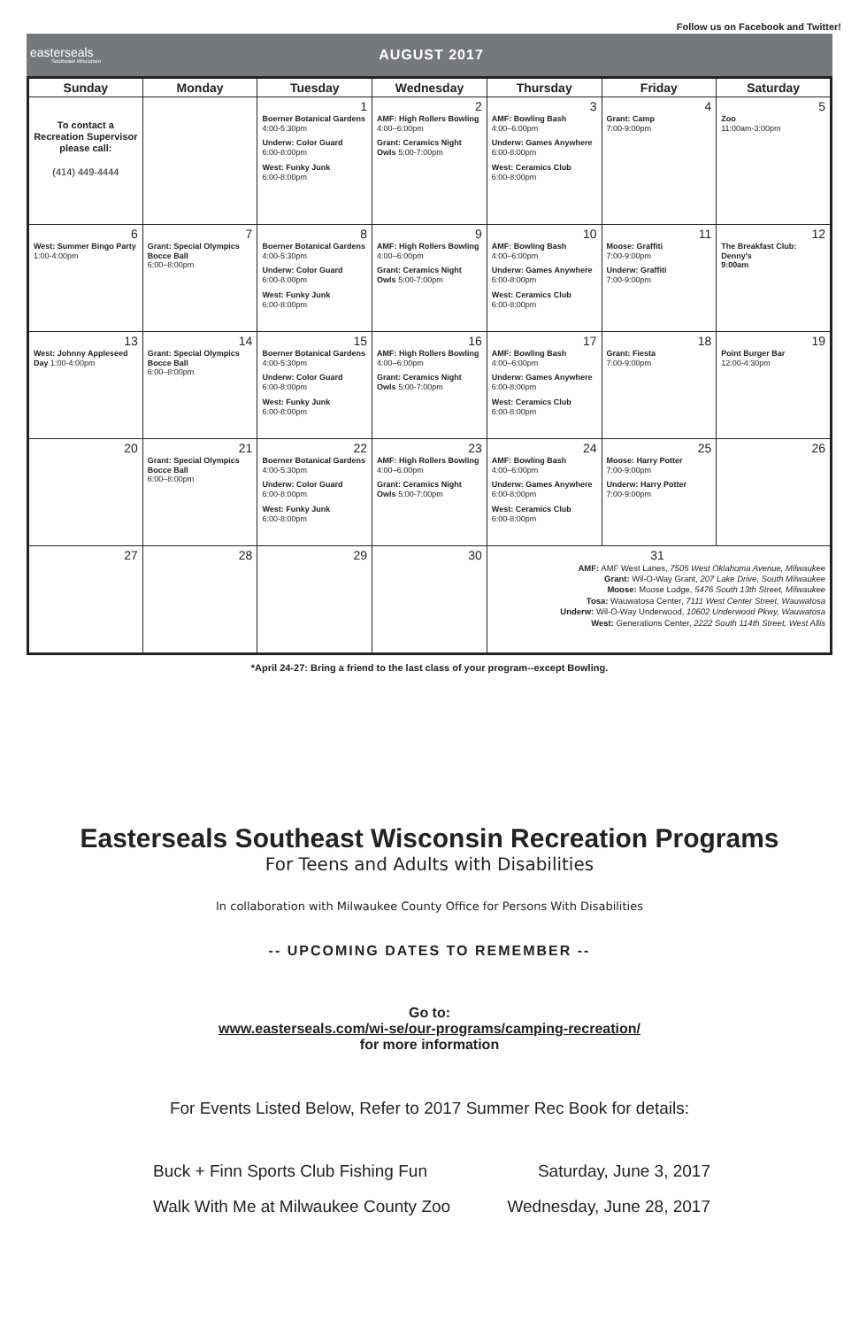Follow us on Facebook and Twitter!
easterseals
Southeast Wisconsin
AUGUST 2017
| Sunday | Monday | Tuesday | Wednesday | Thursday | Friday | Saturday |
| --- | --- | --- | --- | --- | --- | --- |
| To contact a Recreation Supervisor please call: (414) 449-4444 | | 1 Boerner Botanical Gardens 4:00-5:30pm Underw: Color Guard 6:00-8:00pm West: Funky Junk 6:00-8:00pm | 2 AMF: High Rollers Bowling 4:00–6:00pm Grant: Ceramics Night Owls 5:00-7:00pm | 3 AMF: Bowling Bash 4:00–6:00pm Underw: Games Anywhere 6:00-8:00pm West: Ceramics Club 6:00-8:00pm | 4 Grant: Camp 7:00-9:00pm | 5 Zoo 11:00am-3:00pm |
| 6 West: Summer Bingo Party 1:00-4:00pm | 7 Grant: Special Olympics Bocce Ball 6:00–8:00pm | 8 Boerner Botanical Gardens 4:00-5:30pm Underw: Color Guard 6:00-8:00pm West: Funky Junk 6:00-8:00pm | 9 AMF: High Rollers Bowling 4:00–6:00pm Grant: Ceramics Night Owls 5:00-7:00pm | 10 AMF: Bowling Bash 4:00–6:00pm Underw: Games Anywhere 6:00-8:00pm West: Ceramics Club 6:00-8:00pm | 11 Moose: Graffiti 7:00-9:00pm Underw: Graffiti 7:00-9:00pm | 12 The Breakfast Club: Denny's 9:00am |
| 13 West: Johnny Appleseed Day 1:00-4:00pm | 14 Grant: Special Olympics Bocce Ball 6:00–8:00pm | 15 Boerner Botanical Gardens 4:00-5:30pm Underw: Color Guard 6:00-8:00pm West: Funky Junk 6:00-8:00pm | 16 AMF: High Rollers Bowling 4:00–6:00pm Grant: Ceramics Night Owls 5:00-7:00pm | 17 AMF: Bowling Bash 4:00–6:00pm Underw: Games Anywhere 6:00-8:00pm West: Ceramics Club 6:00-8:00pm | 18 Grant: Fiesta 7:00-9:00pm | 19 Point Burger Bar 12:00-4:30pm |
| 20 | 21 Grant: Special Olympics Bocce Ball 6:00–8:00pm | 22 Boerner Botanical Gardens 4:00-5:30pm Underw: Color Guard 6:00-8:00pm West: Funky Junk 6:00-8:00pm | 23 AMF: High Rollers Bowling 4:00–6:00pm Grant: Ceramics Night Owls 5:00-7:00pm | 24 AMF: Bowling Bash 4:00–6:00pm Underw: Games Anywhere 6:00-8:00pm West: Ceramics Club 6:00-8:00pm | 25 Moose: Harry Potter 7:00-9:00pm Underw: Harry Potter 7:00-9:00pm | 26 |
| 27 | 28 | 29 | 30 | 31 AMF: AMF West Lanes, 7505 West Oklahoma Avenue, Milwaukee Grant: Wil-O-Way Grant, 207 Lake Drive, South Milwaukee Moose: Moose Lodge, 5476 South 13th Street, Milwaukee Tosa: Wauwatosa Center, 7111 West Center Street, Wauwatosa Underw: Wil-O-Way Underwood, 10602 Underwood Pkwy, Wauwatosa West: Generations Center, 2222 South 114th Street, West Allis | | |
*April 24-27: Bring a friend to the last class of your program--except Bowling.
Easterseals Southeast Wisconsin Recreation Programs
For Teens and Adults with Disabilities
In collaboration with Milwaukee County Office for Persons With Disabilities
-- UPCOMING DATES TO REMEMBER --
Go to:
www.easterseals.com/wi-se/our-programs/camping-recreation/
for more information
For Events Listed Below, Refer to 2017 Summer Rec Book for details:
Buck + Finn Sports Club Fishing Fun Saturday, June 3, 2017
Walk With Me at Milwaukee County Zoo Wednesday, June 28, 2017